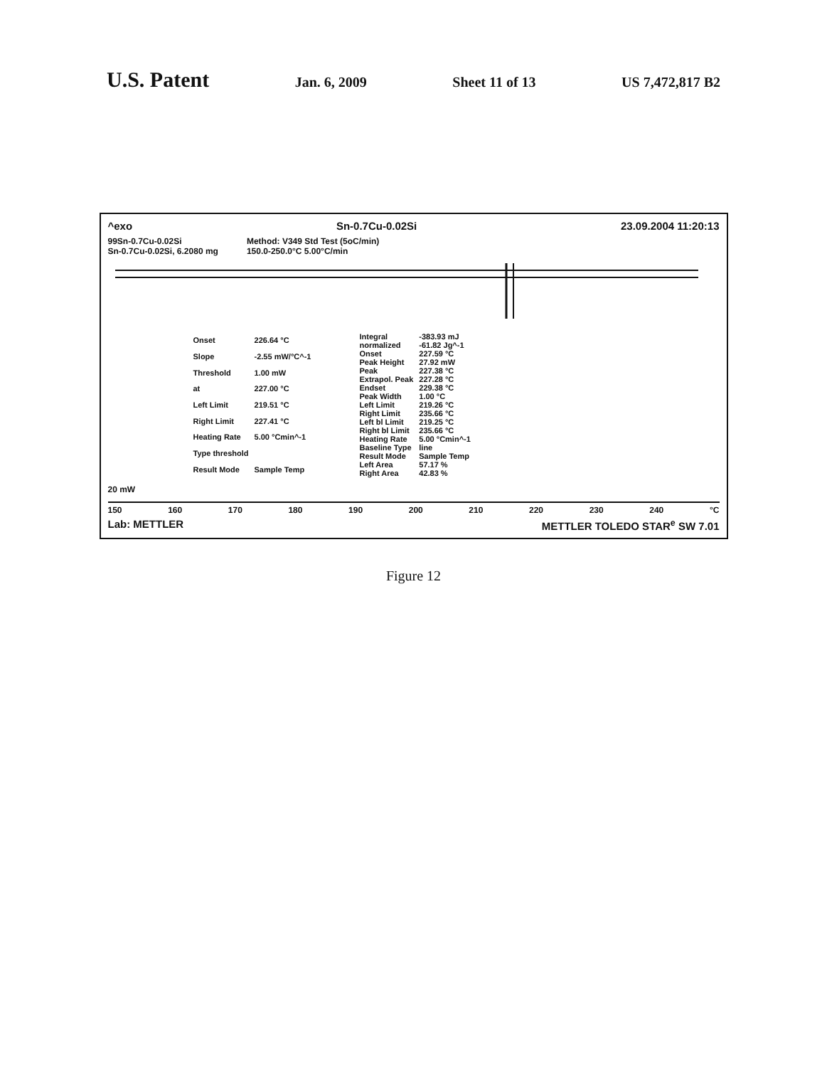U.S. Patent Jan. 6, 2009 Sheet 11 of 13 US 7,472,817 B2
^exo Sn-0.7Cu-0.02Si 23.09.2004 11:20:13
99Sn-0.7Cu-0.02Si
Sn-0.7Cu-0.02Si, 6.2080 mg
Method: V349 Std Test (5oC/min)
150.0-250.0°C 5.00°C/min
| Onset | 226.64 °C |
| Slope | -2.55 mW/°C^-1 |
| Threshold | 1.00 mW |
| at | 227.00 °C |
| Left Limit | 219.51 °C |
| Right Limit | 227.41 °C |
| Heating Rate | 5.00 °Cmin^-1 |
| Type threshold | |
| Result Mode | Sample Temp |
| Integral | -383.93 mJ |
| normalized | -61.82 Jg^-1 |
| Onset | 227.59 °C |
| Peak Height | 27.92 mW |
| Peak | 227.38 °C |
| Extrapol. Peak | 227.28 °C |
| Endset | 229.38 °C |
| Peak Width | 1.00 °C |
| Left Limit | 219.26 °C |
| Right Limit | 235.66 °C |
| Left bl Limit | 219.25 °C |
| Right bl Limit | 235.66 °C |
| Heating Rate | 5.00 °Cmin^-1 |
| Baseline Type | line |
| Result Mode | Sample Temp |
| Left Area | 57.17 % |
| Right Area | 42.83 % |
20 mW
150 160 170 180 190 200 210 220 230 240 °C
Lab: METTLER METTLER TOLEDO STAR<sup>e</sup> SW 7.01
Figure 12